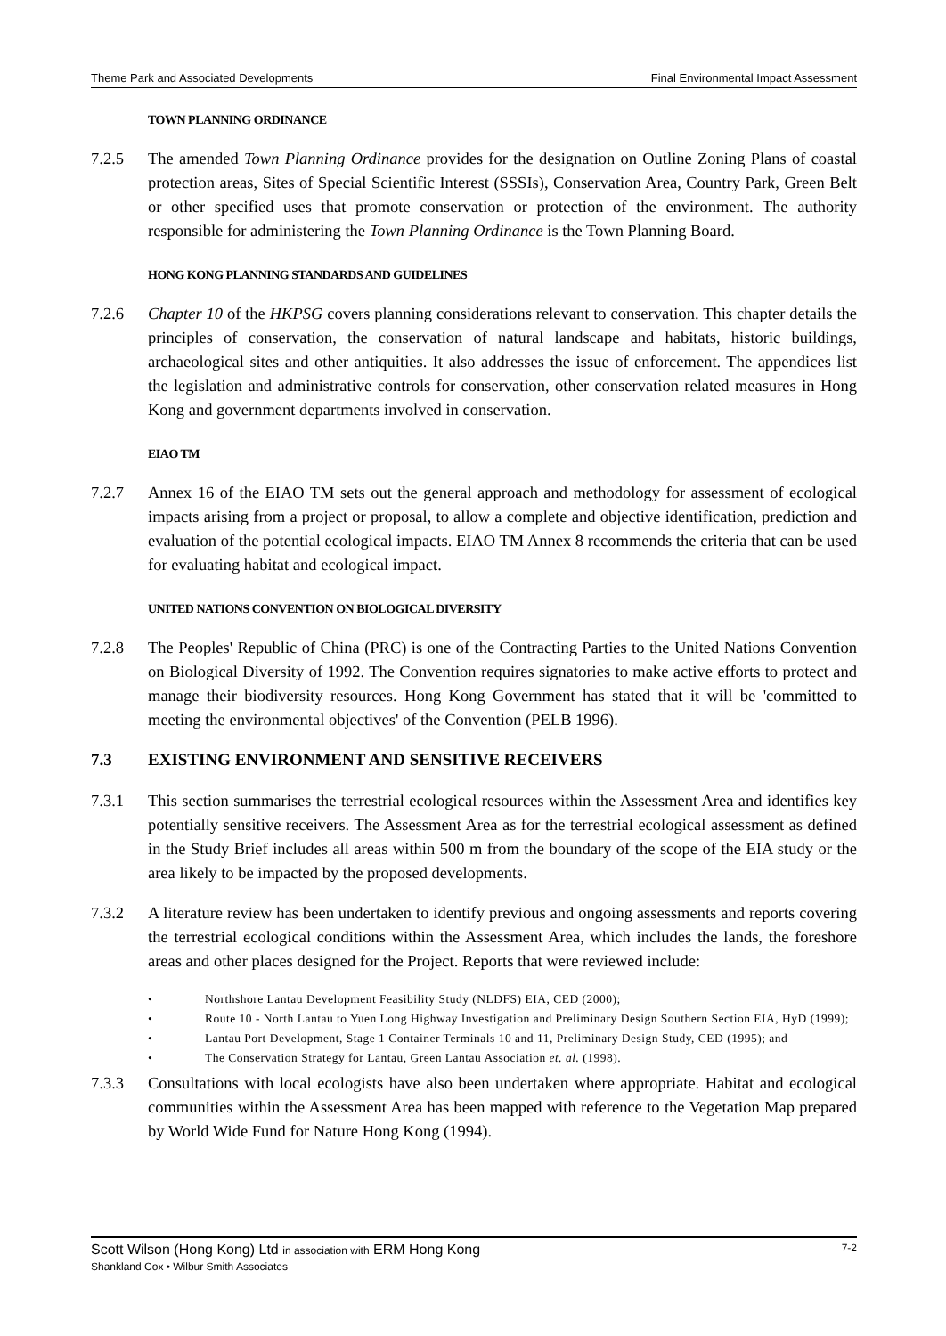Theme Park and Associated Developments Final Environmental Impact Assessment
TOWN PLANNING ORDINANCE
7.2.5 The amended Town Planning Ordinance provides for the designation on Outline Zoning Plans of coastal protection areas, Sites of Special Scientific Interest (SSSIs), Conservation Area, Country Park, Green Belt or other specified uses that promote conservation or protection of the environment. The authority responsible for administering the Town Planning Ordinance is the Town Planning Board.
HONG KONG PLANNING STANDARDS AND GUIDELINES
7.2.6 Chapter 10 of the HKPSG covers planning considerations relevant to conservation. This chapter details the principles of conservation, the conservation of natural landscape and habitats, historic buildings, archaeological sites and other antiquities. It also addresses the issue of enforcement. The appendices list the legislation and administrative controls for conservation, other conservation related measures in Hong Kong and government departments involved in conservation.
EIAO TM
7.2.7 Annex 16 of the EIAO TM sets out the general approach and methodology for assessment of ecological impacts arising from a project or proposal, to allow a complete and objective identification, prediction and evaluation of the potential ecological impacts. EIAO TM Annex 8 recommends the criteria that can be used for evaluating habitat and ecological impact.
UNITED NATIONS CONVENTION ON BIOLOGICAL DIVERSITY
7.2.8 The Peoples' Republic of China (PRC) is one of the Contracting Parties to the United Nations Convention on Biological Diversity of 1992. The Convention requires signatories to make active efforts to protect and manage their biodiversity resources. Hong Kong Government has stated that it will be 'committed to meeting the environmental objectives' of the Convention (PELB 1996).
7.3 EXISTING ENVIRONMENT AND SENSITIVE RECEIVERS
7.3.1 This section summarises the terrestrial ecological resources within the Assessment Area and identifies key potentially sensitive receivers. The Assessment Area as for the terrestrial ecological assessment as defined in the Study Brief includes all areas within 500 m from the boundary of the scope of the EIA study or the area likely to be impacted by the proposed developments.
7.3.2 A literature review has been undertaken to identify previous and ongoing assessments and reports covering the terrestrial ecological conditions within the Assessment Area, which includes the lands, the foreshore areas and other places designed for the Project. Reports that were reviewed include:
• Northshore Lantau Development Feasibility Study (NLDFS) EIA, CED (2000);
• Route 10 - North Lantau to Yuen Long Highway Investigation and Preliminary Design Southern Section EIA, HyD (1999);
• Lantau Port Development, Stage 1 Container Terminals 10 and 11, Preliminary Design Study, CED (1995); and
• The Conservation Strategy for Lantau, Green Lantau Association et. al. (1998).
7.3.3 Consultations with local ecologists have also been undertaken where appropriate. Habitat and ecological communities within the Assessment Area has been mapped with reference to the Vegetation Map prepared by World Wide Fund for Nature Hong Kong (1994).
Scott Wilson (Hong Kong) Ltd in association with ERM Hong Kong 7-2
Shankland Cox • Wilbur Smith Associates